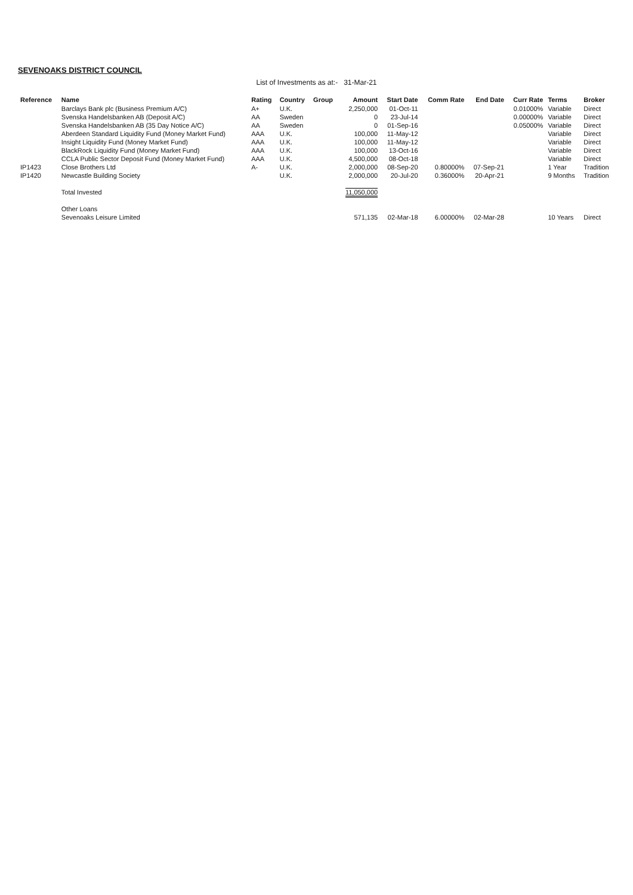SEVENOAKS DISTRICT COUNCIL
List of Investments as at:- 31-Mar-21
| Reference | Name | Rating | Country | Group | Amount | Start Date | Comm Rate | End Date | Curr Rate | Terms | Broker |
| --- | --- | --- | --- | --- | --- | --- | --- | --- | --- | --- | --- |
| | Barclays Bank plc (Business Premium A/C) | A+ | U.K. | | 2,250,000 | 01-Oct-11 | | | 0.01000% | Variable | Direct |
| | Svenska Handelsbanken AB (Deposit A/C) | AA | Sweden | | 0 | 23-Jul-14 | | | 0.00000% | Variable | Direct |
| | Svenska Handelsbanken AB (35 Day Notice A/C) | AA | Sweden | | 0 | 01-Sep-16 | | | 0.05000% | Variable | Direct |
| | Aberdeen Standard Liquidity Fund (Money Market Fund) | AAA | U.K. | | 100,000 | 11-May-12 | | | | Variable | Direct |
| | Insight Liquidity Fund (Money Market Fund) | AAA | U.K. | | 100,000 | 11-May-12 | | | | Variable | Direct |
| | BlackRock Liquidity Fund (Money Market Fund) | AAA | U.K. | | 100,000 | 13-Oct-16 | | | | Variable | Direct |
| | CCLA Public Sector Deposit Fund (Money Market Fund) | AAA | U.K. | | 4,500,000 | 08-Oct-18 | | | | Variable | Direct |
| IP1423 | Close Brothers Ltd | A- | U.K. | | 2,000,000 | 08-Sep-20 | 0.80000% | 07-Sep-21 | | 1 Year | Tradition |
| IP1420 | Newcastle Building Society | | U.K. | | 2,000,000 | 20-Jul-20 | 0.36000% | 20-Apr-21 | | 9 Months | Tradition |
| | Total Invested | | | | 11,050,000 | | | | | | |
| | Other Loans | | | | | | | | | | |
| | Sevenoaks Leisure Limited | | | | 571,135 | 02-Mar-18 | 6.00000% | 02-Mar-28 | | 10 Years | Direct |